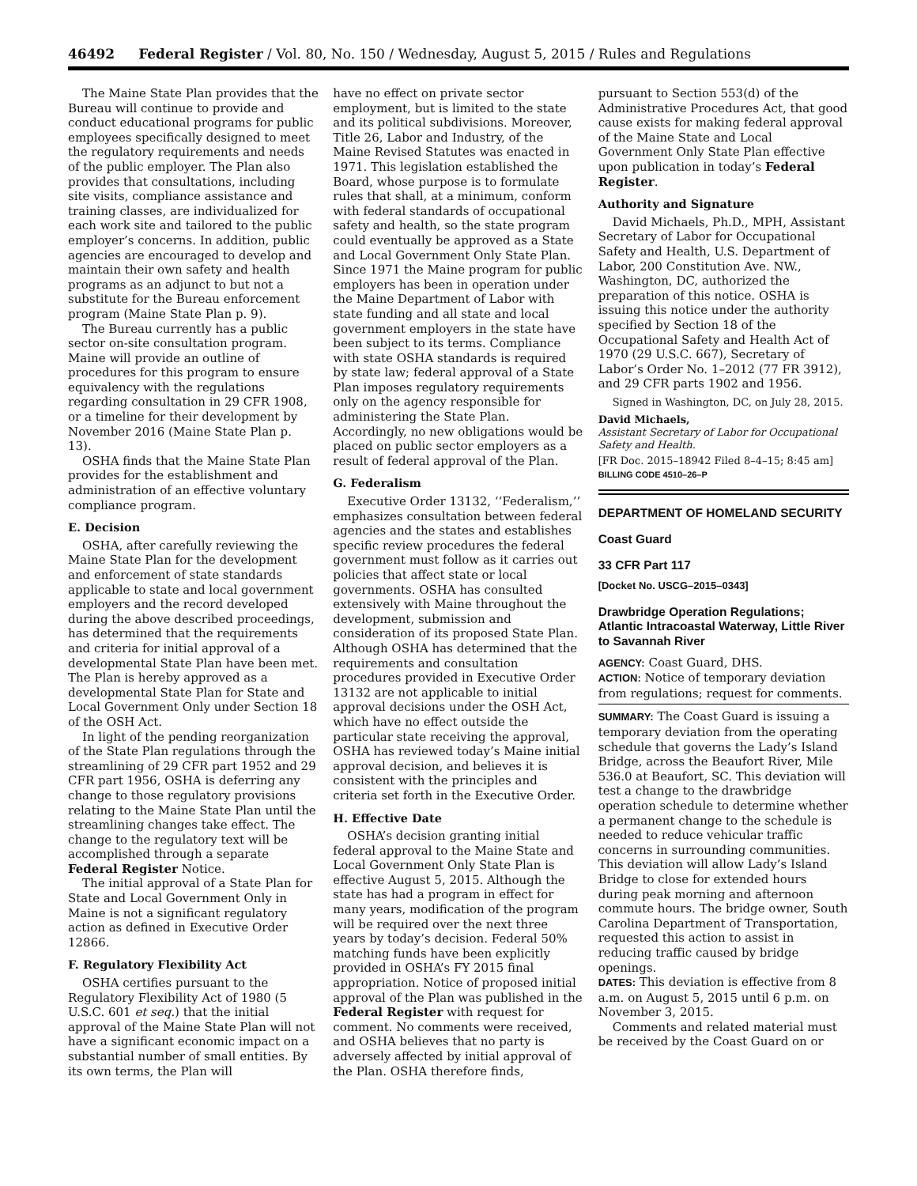46492 Federal Register / Vol. 80, No. 150 / Wednesday, August 5, 2015 / Rules and Regulations
The Maine State Plan provides that the Bureau will continue to provide and conduct educational programs for public employees specifically designed to meet the regulatory requirements and needs of the public employer. The Plan also provides that consultations, including site visits, compliance assistance and training classes, are individualized for each work site and tailored to the public employer’s concerns. In addition, public agencies are encouraged to develop and maintain their own safety and health programs as an adjunct to but not a substitute for the Bureau enforcement program (Maine State Plan p. 9).
The Bureau currently has a public sector on-site consultation program. Maine will provide an outline of procedures for this program to ensure equivalency with the regulations regarding consultation in 29 CFR 1908, or a timeline for their development by November 2016 (Maine State Plan p. 13).
OSHA finds that the Maine State Plan provides for the establishment and administration of an effective voluntary compliance program.
E. Decision
OSHA, after carefully reviewing the Maine State Plan for the development and enforcement of state standards applicable to state and local government employers and the record developed during the above described proceedings, has determined that the requirements and criteria for initial approval of a developmental State Plan have been met. The Plan is hereby approved as a developmental State Plan for State and Local Government Only under Section 18 of the OSH Act.
In light of the pending reorganization of the State Plan regulations through the streamlining of 29 CFR part 1952 and 29 CFR part 1956, OSHA is deferring any change to those regulatory provisions relating to the Maine State Plan until the streamlining changes take effect. The change to the regulatory text will be accomplished through a separate Federal Register Notice.
The initial approval of a State Plan for State and Local Government Only in Maine is not a significant regulatory action as defined in Executive Order 12866.
F. Regulatory Flexibility Act
OSHA certifies pursuant to the Regulatory Flexibility Act of 1980 (5 U.S.C. 601 et seq.) that the initial approval of the Maine State Plan will not have a significant economic impact on a substantial number of small entities. By its own terms, the Plan will
have no effect on private sector employment, but is limited to the state and its political subdivisions. Moreover, Title 26, Labor and Industry, of the Maine Revised Statutes was enacted in 1971. This legislation established the Board, whose purpose is to formulate rules that shall, at a minimum, conform with federal standards of occupational safety and health, so the state program could eventually be approved as a State and Local Government Only State Plan. Since 1971 the Maine program for public employers has been in operation under the Maine Department of Labor with state funding and all state and local government employers in the state have been subject to its terms. Compliance with state OSHA standards is required by state law; federal approval of a State Plan imposes regulatory requirements only on the agency responsible for administering the State Plan. Accordingly, no new obligations would be placed on public sector employers as a result of federal approval of the Plan.
G. Federalism
Executive Order 13132, ‘‘Federalism,’’ emphasizes consultation between federal agencies and the states and establishes specific review procedures the federal government must follow as it carries out policies that affect state or local governments. OSHA has consulted extensively with Maine throughout the development, submission and consideration of its proposed State Plan. Although OSHA has determined that the requirements and consultation procedures provided in Executive Order 13132 are not applicable to initial approval decisions under the OSH Act, which have no effect outside the particular state receiving the approval, OSHA has reviewed today’s Maine initial approval decision, and believes it is consistent with the principles and criteria set forth in the Executive Order.
H. Effective Date
OSHA’s decision granting initial federal approval to the Maine State and Local Government Only State Plan is effective August 5, 2015. Although the state has had a program in effect for many years, modification of the program will be required over the next three years by today’s decision. Federal 50% matching funds have been explicitly provided in OSHA’s FY 2015 final appropriation. Notice of proposed initial approval of the Plan was published in the Federal Register with request for comment. No comments were received, and OSHA believes that no party is adversely affected by initial approval of the Plan. OSHA therefore finds,
pursuant to Section 553(d) of the Administrative Procedures Act, that good cause exists for making federal approval of the Maine State and Local Government Only State Plan effective upon publication in today’s Federal Register.
Authority and Signature
David Michaels, Ph.D., MPH, Assistant Secretary of Labor for Occupational Safety and Health, U.S. Department of Labor, 200 Constitution Ave. NW., Washington, DC, authorized the preparation of this notice. OSHA is issuing this notice under the authority specified by Section 18 of the Occupational Safety and Health Act of 1970 (29 U.S.C. 667), Secretary of Labor’s Order No. 1–2012 (77 FR 3912), and 29 CFR parts 1902 and 1956.
Signed in Washington, DC, on July 28, 2015.
David Michaels,
Assistant Secretary of Labor for Occupational Safety and Health.
[FR Doc. 2015–18942 Filed 8–4–15; 8:45 am]
BILLING CODE 4510–26–P
DEPARTMENT OF HOMELAND SECURITY
Coast Guard
33 CFR Part 117
[Docket No. USCG–2015–0343]
Drawbridge Operation Regulations; Atlantic Intracoastal Waterway, Little River to Savannah River
AGENCY: Coast Guard, DHS.
ACTION: Notice of temporary deviation from regulations; request for comments.
SUMMARY: The Coast Guard is issuing a temporary deviation from the operating schedule that governs the Lady’s Island Bridge, across the Beaufort River, Mile 536.0 at Beaufort, SC. This deviation will test a change to the drawbridge operation schedule to determine whether a permanent change to the schedule is needed to reduce vehicular traffic concerns in surrounding communities. This deviation will allow Lady’s Island Bridge to close for extended hours during peak morning and afternoon commute hours. The bridge owner, South Carolina Department of Transportation, requested this action to assist in reducing traffic caused by bridge openings.
DATES: This deviation is effective from 8 a.m. on August 5, 2015 until 6 p.m. on November 3, 2015.
Comments and related material must be received by the Coast Guard on or